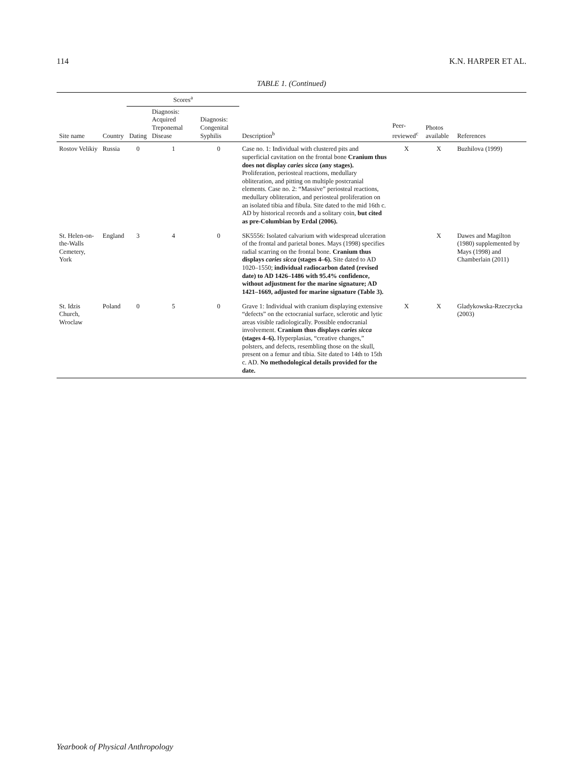114 K.N. HARPER ET AL.
TABLE 1. (Continued)
| Site name | Country | Scores<sup>a</sup> | | | Description<sup>b</sup> | Peer-reviewed<sup>c</sup> | Photos available | References |
| --- | --- | --- | --- | --- | --- | --- | --- | --- |
| | | Dating | Diagnosis: Acquired Treponemal Disease | Diagnosis: Congenital Syphilis | | | | |
| Rostov Velikiy | Russia | 0 | 1 | 0 | Case no. 1: Individual with clustered pits and superficial cavitation on the frontal bone Cranium thus does not display caries sicca (any stages). Proliferation, periosteal reactions, medullary obliteration, and pitting on multiple postcranial elements. Case no. 2: “Massive” periosteal reactions, medullary obliteration, and periosteal proliferation on an isolated tibia and fibula. Site dated to the mid 16th c. AD by historical records and a solitary coin, but cited as pre-Columbian by Erdal (2006). | X | X | Buzhilova (1999) |
| St. Helen-on-the-Walls Cemetery, York | England | 3 | 4 | 0 | SK5556: Isolated calvarium with widespread ulceration of the frontal and parietal bones. Mays (1998) specifies radial scarring on the frontal bone. Cranium thus displays caries sicca (stages 4–6). Site dated to AD 1020–1550; individual radiocarbon dated (revised date) to AD 1426–1486 with 95.4% confidence, without adjustment for the marine signature; AD 1421–1669, adjusted for marine signature (Table 3). | | X | Dawes and Magilton (1980) supplemented by Mays (1998) and Chamberlain (2011) |
| St. Idzis Church, Wroclaw | Poland | 0 | 5 | 0 | Grave 1: Individual with cranium displaying extensive “defects” on the ectocranial surface, sclerotic and lytic areas visible radiologically. Possible endocranial involvement. Cranium thus displays caries sicca (stages 4–6). Hyperplasias, “creative changes,” polsters, and defects, resembling those on the skull, present on a femur and tibia. Site dated to 14th to 15th c. AD. No methodological details provided for the date. | X | X | Gladykowska-Rzeczycka (2003) |
Yearbook of Physical Anthropology